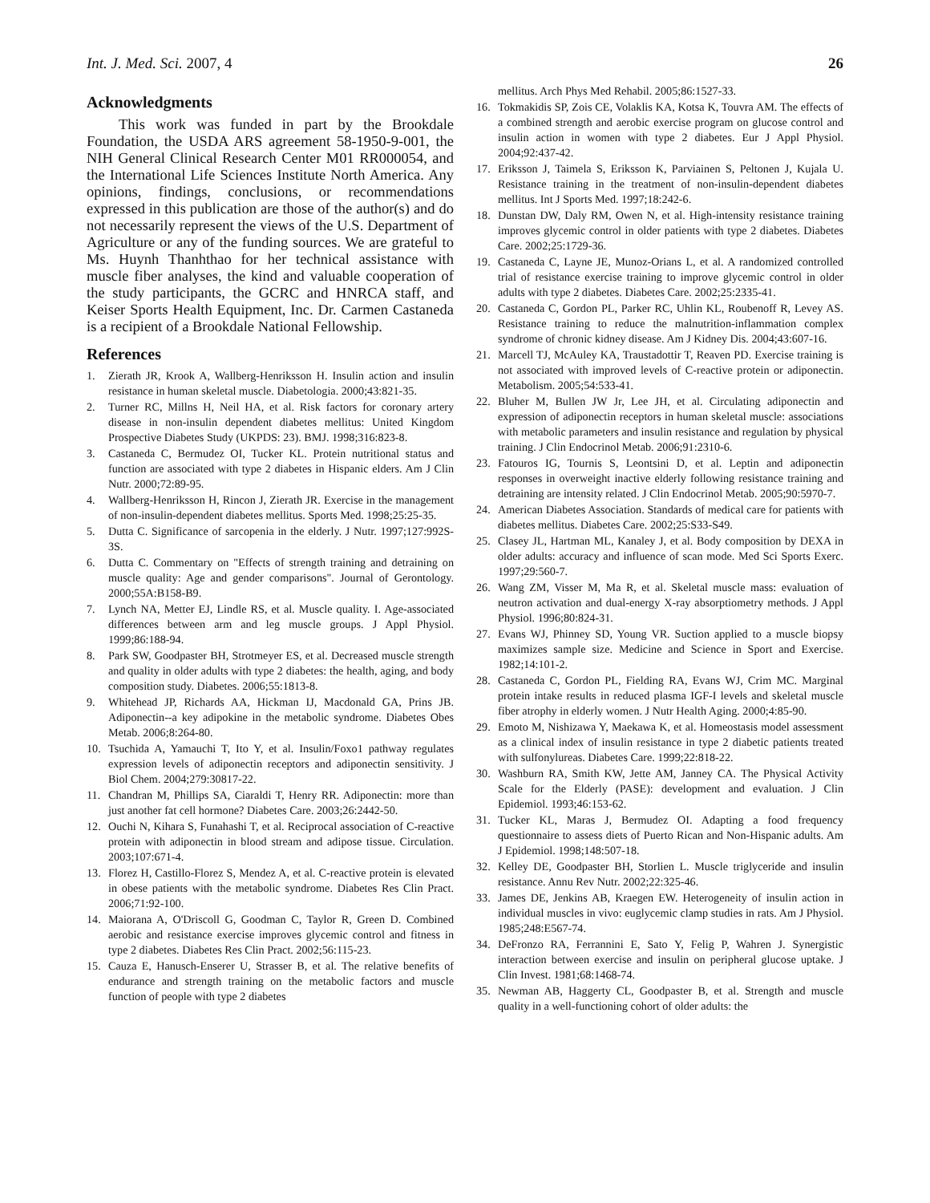Int. J. Med. Sci. 2007, 4 26
Acknowledgments
This work was funded in part by the Brookdale Foundation, the USDA ARS agreement 58-1950-9-001, the NIH General Clinical Research Center M01 RR000054, and the International Life Sciences Institute North America. Any opinions, findings, conclusions, or recommendations expressed in this publication are those of the author(s) and do not necessarily represent the views of the U.S. Department of Agriculture or any of the funding sources. We are grateful to Ms. Huynh Thanhthao for her technical assistance with muscle fiber analyses, the kind and valuable cooperation of the study participants, the GCRC and HNRCA staff, and Keiser Sports Health Equipment, Inc. Dr. Carmen Castaneda is a recipient of a Brookdale National Fellowship.
References
1. Zierath JR, Krook A, Wallberg-Henriksson H. Insulin action and insulin resistance in human skeletal muscle. Diabetologia. 2000;43:821-35.
2. Turner RC, Millns H, Neil HA, et al. Risk factors for coronary artery disease in non-insulin dependent diabetes mellitus: United Kingdom Prospective Diabetes Study (UKPDS: 23). BMJ. 1998;316:823-8.
3. Castaneda C, Bermudez OI, Tucker KL. Protein nutritional status and function are associated with type 2 diabetes in Hispanic elders. Am J Clin Nutr. 2000;72:89-95.
4. Wallberg-Henriksson H, Rincon J, Zierath JR. Exercise in the management of non-insulin-dependent diabetes mellitus. Sports Med. 1998;25:25-35.
5. Dutta C. Significance of sarcopenia in the elderly. J Nutr. 1997;127:992S-3S.
6. Dutta C. Commentary on "Effects of strength training and detraining on muscle quality: Age and gender comparisons". Journal of Gerontology. 2000;55A:B158-B9.
7. Lynch NA, Metter EJ, Lindle RS, et al. Muscle quality. I. Age-associated differences between arm and leg muscle groups. J Appl Physiol. 1999;86:188-94.
8. Park SW, Goodpaster BH, Strotmeyer ES, et al. Decreased muscle strength and quality in older adults with type 2 diabetes: the health, aging, and body composition study. Diabetes. 2006;55:1813-8.
9. Whitehead JP, Richards AA, Hickman IJ, Macdonald GA, Prins JB. Adiponectin--a key adipokine in the metabolic syndrome. Diabetes Obes Metab. 2006;8:264-80.
10. Tsuchida A, Yamauchi T, Ito Y, et al. Insulin/Foxo1 pathway regulates expression levels of adiponectin receptors and adiponectin sensitivity. J Biol Chem. 2004;279:30817-22.
11. Chandran M, Phillips SA, Ciaraldi T, Henry RR. Adiponectin: more than just another fat cell hormone? Diabetes Care. 2003;26:2442-50.
12. Ouchi N, Kihara S, Funahashi T, et al. Reciprocal association of C-reactive protein with adiponectin in blood stream and adipose tissue. Circulation. 2003;107:671-4.
13. Florez H, Castillo-Florez S, Mendez A, et al. C-reactive protein is elevated in obese patients with the metabolic syndrome. Diabetes Res Clin Pract. 2006;71:92-100.
14. Maiorana A, O'Driscoll G, Goodman C, Taylor R, Green D. Combined aerobic and resistance exercise improves glycemic control and fitness in type 2 diabetes. Diabetes Res Clin Pract. 2002;56:115-23.
15. Cauza E, Hanusch-Enserer U, Strasser B, et al. The relative benefits of endurance and strength training on the metabolic factors and muscle function of people with type 2 diabetes
mellitus. Arch Phys Med Rehabil. 2005;86:1527-33.
16. Tokmakidis SP, Zois CE, Volaklis KA, Kotsa K, Touvra AM. The effects of a combined strength and aerobic exercise program on glucose control and insulin action in women with type 2 diabetes. Eur J Appl Physiol. 2004;92:437-42.
17. Eriksson J, Taimela S, Eriksson K, Parviainen S, Peltonen J, Kujala U. Resistance training in the treatment of non-insulin-dependent diabetes mellitus. Int J Sports Med. 1997;18:242-6.
18. Dunstan DW, Daly RM, Owen N, et al. High-intensity resistance training improves glycemic control in older patients with type 2 diabetes. Diabetes Care. 2002;25:1729-36.
19. Castaneda C, Layne JE, Munoz-Orians L, et al. A randomized controlled trial of resistance exercise training to improve glycemic control in older adults with type 2 diabetes. Diabetes Care. 2002;25:2335-41.
20. Castaneda C, Gordon PL, Parker RC, Uhlin KL, Roubenoff R, Levey AS. Resistance training to reduce the malnutrition-inflammation complex syndrome of chronic kidney disease. Am J Kidney Dis. 2004;43:607-16.
21. Marcell TJ, McAuley KA, Traustadottir T, Reaven PD. Exercise training is not associated with improved levels of C-reactive protein or adiponectin. Metabolism. 2005;54:533-41.
22. Bluher M, Bullen JW Jr, Lee JH, et al. Circulating adiponectin and expression of adiponectin receptors in human skeletal muscle: associations with metabolic parameters and insulin resistance and regulation by physical training. J Clin Endocrinol Metab. 2006;91:2310-6.
23. Fatouros IG, Tournis S, Leontsini D, et al. Leptin and adiponectin responses in overweight inactive elderly following resistance training and detraining are intensity related. J Clin Endocrinol Metab. 2005;90:5970-7.
24. American Diabetes Association. Standards of medical care for patients with diabetes mellitus. Diabetes Care. 2002;25:S33-S49.
25. Clasey JL, Hartman ML, Kanaley J, et al. Body composition by DEXA in older adults: accuracy and influence of scan mode. Med Sci Sports Exerc. 1997;29:560-7.
26. Wang ZM, Visser M, Ma R, et al. Skeletal muscle mass: evaluation of neutron activation and dual-energy X-ray absorptiometry methods. J Appl Physiol. 1996;80:824-31.
27. Evans WJ, Phinney SD, Young VR. Suction applied to a muscle biopsy maximizes sample size. Medicine and Science in Sport and Exercise. 1982;14:101-2.
28. Castaneda C, Gordon PL, Fielding RA, Evans WJ, Crim MC. Marginal protein intake results in reduced plasma IGF-I levels and skeletal muscle fiber atrophy in elderly women. J Nutr Health Aging. 2000;4:85-90.
29. Emoto M, Nishizawa Y, Maekawa K, et al. Homeostasis model assessment as a clinical index of insulin resistance in type 2 diabetic patients treated with sulfonylureas. Diabetes Care. 1999;22:818-22.
30. Washburn RA, Smith KW, Jette AM, Janney CA. The Physical Activity Scale for the Elderly (PASE): development and evaluation. J Clin Epidemiol. 1993;46:153-62.
31. Tucker KL, Maras J, Bermudez OI. Adapting a food frequency questionnaire to assess diets of Puerto Rican and Non-Hispanic adults. Am J Epidemiol. 1998;148:507-18.
32. Kelley DE, Goodpaster BH, Storlien L. Muscle triglyceride and insulin resistance. Annu Rev Nutr. 2002;22:325-46.
33. James DE, Jenkins AB, Kraegen EW. Heterogeneity of insulin action in individual muscles in vivo: euglycemic clamp studies in rats. Am J Physiol. 1985;248:E567-74.
34. DeFronzo RA, Ferrannini E, Sato Y, Felig P, Wahren J. Synergistic interaction between exercise and insulin on peripheral glucose uptake. J Clin Invest. 1981;68:1468-74.
35. Newman AB, Haggerty CL, Goodpaster B, et al. Strength and muscle quality in a well-functioning cohort of older adults: the